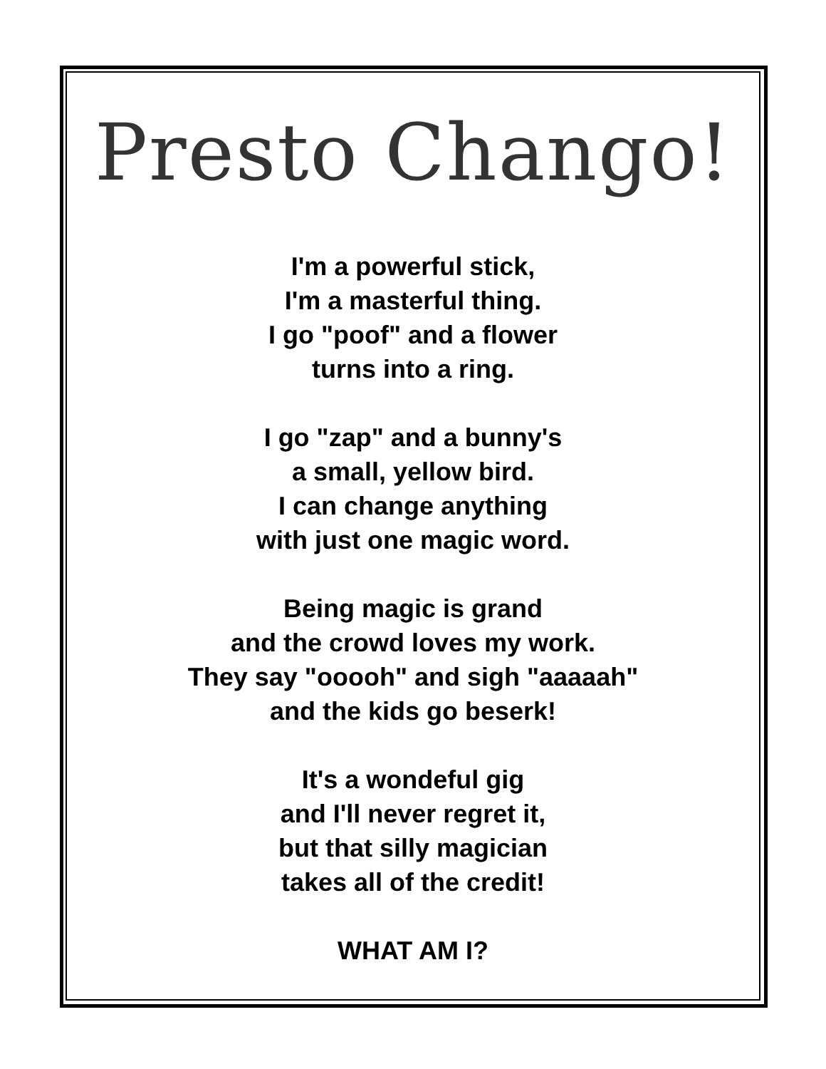Presto Chango!
I'm a powerful stick,
I'm a masterful thing.
I go "poof" and a flower
turns into a ring.
I go "zap" and a bunny's
a small, yellow bird.
I can change anything
with just one magic word.
Being magic is grand
and the crowd loves my work.
They say "ooooh" and sigh "aaaaah"
and the kids go beserk!
It's a wondeful gig
and I'll never regret it,
but that silly magician
takes all of the credit!
WHAT AM I?